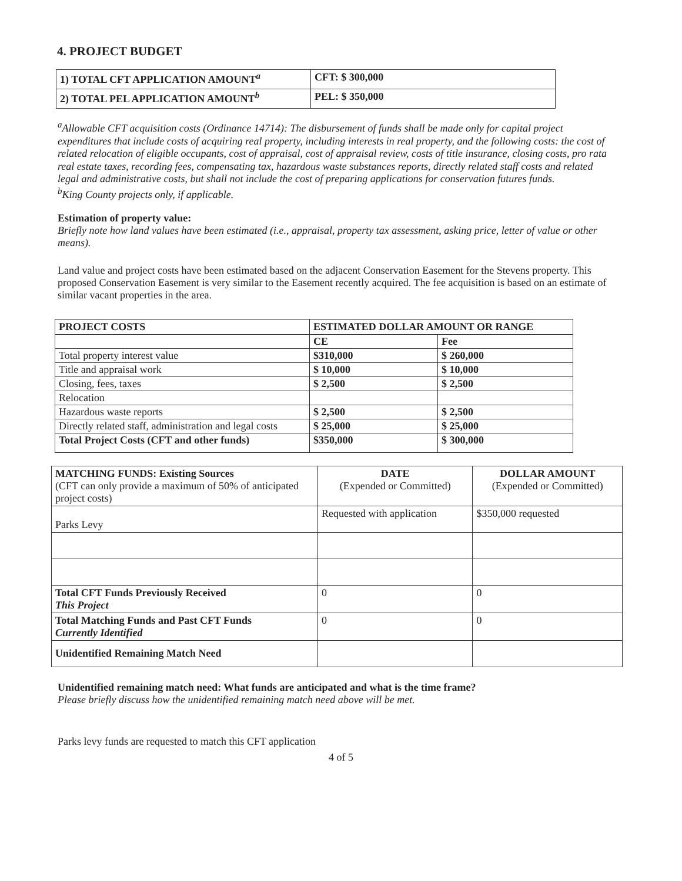4. PROJECT BUDGET
| 1) TOTAL CFT APPLICATION AMOUNT<sup>a</sup> | CFT: $ 300,000 |
| 2) TOTAL PEL APPLICATION AMOUNT<sup>b</sup> | PEL: $ 350,000 |
<sup>a</sup> Allowable CFT acquisition costs (Ordinance 14714): The disbursement of funds shall be made only for capital project expenditures that include costs of acquiring real property, including interests in real property, and the following costs: the cost of related relocation of eligible occupants, cost of appraisal, cost of appraisal review, costs of title insurance, closing costs, pro rata real estate taxes, recording fees, compensating tax, hazardous waste substances reports, directly related staff costs and related legal and administrative costs, but shall not include the cost of preparing applications for conservation futures funds.
<sup>b</sup> King County projects only, if applicable.
Estimation of property value:
Briefly note how land values have been estimated (i.e., appraisal, property tax assessment, asking price, letter of value or other means).
Land value and project costs have been estimated based on the adjacent Conservation Easement for the Stevens property. This proposed Conservation Easement is very similar to the Easement recently acquired. The fee acquisition is based on an estimate of similar vacant properties in the area.
| PROJECT COSTS | ESTIMATED DOLLAR AMOUNT OR RANGE | |
| --- | --- | --- |
| | CE | Fee |
| Total property interest value | $310,000 | $ 260,000 |
| Title and appraisal work | $ 10,000 | $ 10,000 |
| Closing, fees, taxes | $ 2,500 | $ 2,500 |
| Relocation | | |
| Hazardous waste reports | $ 2,500 | $ 2,500 |
| Directly related staff, administration and legal costs | $ 25,000 | $ 25,000 |
| Total Project Costs (CFT and other funds) | $350,000 | $ 300,000 |
| MATCHING FUNDS: Existing Sources (CFT can only provide a maximum of 50% of anticipated project costs) | DATE (Expended or Committed) | DOLLAR AMOUNT (Expended or Committed) |
| Parks Levy | Requested with application | $350,000 requested |
| Total CFT Funds Previously Received This Project | 0 | 0 |
| Total Matching Funds and Past CFT Funds Currently Identified | 0 | 0 |
| Unidentified Remaining Match Need | | |
Unidentified remaining match need: What funds are anticipated and what is the time frame?
Please briefly discuss how the unidentified remaining match need above will be met.
Parks levy funds are requested to match this CFT application
4 of 5